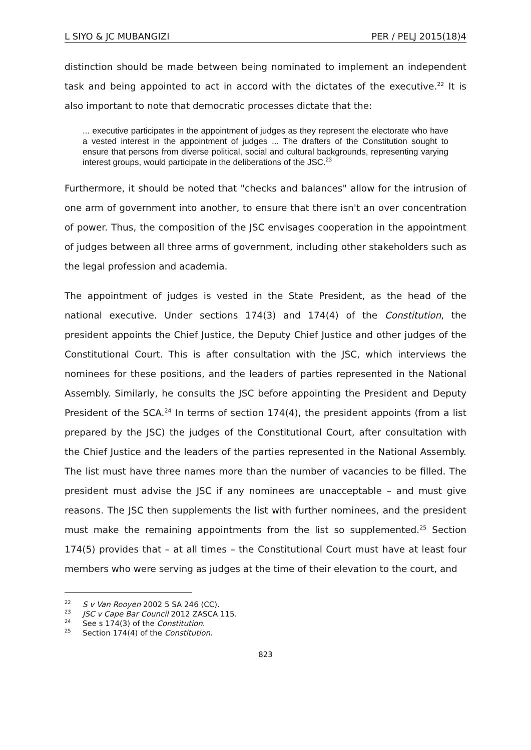L SIYO & JC MUBANGIZI PER / PELJ 2015(18)4
distinction should be made between being nominated to implement an independent task and being appointed to act in accord with the dictates of the executive.<sup>22</sup> It is also important to note that democratic processes dictate that the:
... executive participates in the appointment of judges as they represent the electorate who have a vested interest in the appointment of judges ... The drafters of the Constitution sought to ensure that persons from diverse political, social and cultural backgrounds, representing varying interest groups, would participate in the deliberations of the JSC.<sup>23</sup>
Furthermore, it should be noted that "checks and balances" allow for the intrusion of one arm of government into another, to ensure that there isn't an over concentration of power. Thus, the composition of the JSC envisages cooperation in the appointment of judges between all three arms of government, including other stakeholders such as the legal profession and academia.
The appointment of judges is vested in the State President, as the head of the national executive. Under sections 174(3) and 174(4) of the Constitution, the president appoints the Chief Justice, the Deputy Chief Justice and other judges of the Constitutional Court. This is after consultation with the JSC, which interviews the nominees for these positions, and the leaders of parties represented in the National Assembly. Similarly, he consults the JSC before appointing the President and Deputy President of the SCA.<sup>24</sup> In terms of section 174(4), the president appoints (from a list prepared by the JSC) the judges of the Constitutional Court, after consultation with the Chief Justice and the leaders of the parties represented in the National Assembly. The list must have three names more than the number of vacancies to be filled. The president must advise the JSC if any nominees are unacceptable – and must give reasons. The JSC then supplements the list with further nominees, and the president must make the remaining appointments from the list so supplemented.<sup>25</sup> Section 174(5) provides that – at all times – the Constitutional Court must have at least four members who were serving as judges at the time of their elevation to the court, and
<sup>22</sup> S v Van Rooyen 2002 5 SA 246 (CC).
<sup>23</sup> JSC v Cape Bar Council 2012 ZASCA 115.
<sup>24</sup> See s 174(3) of the Constitution.
<sup>25</sup> Section 174(4) of the Constitution.
823